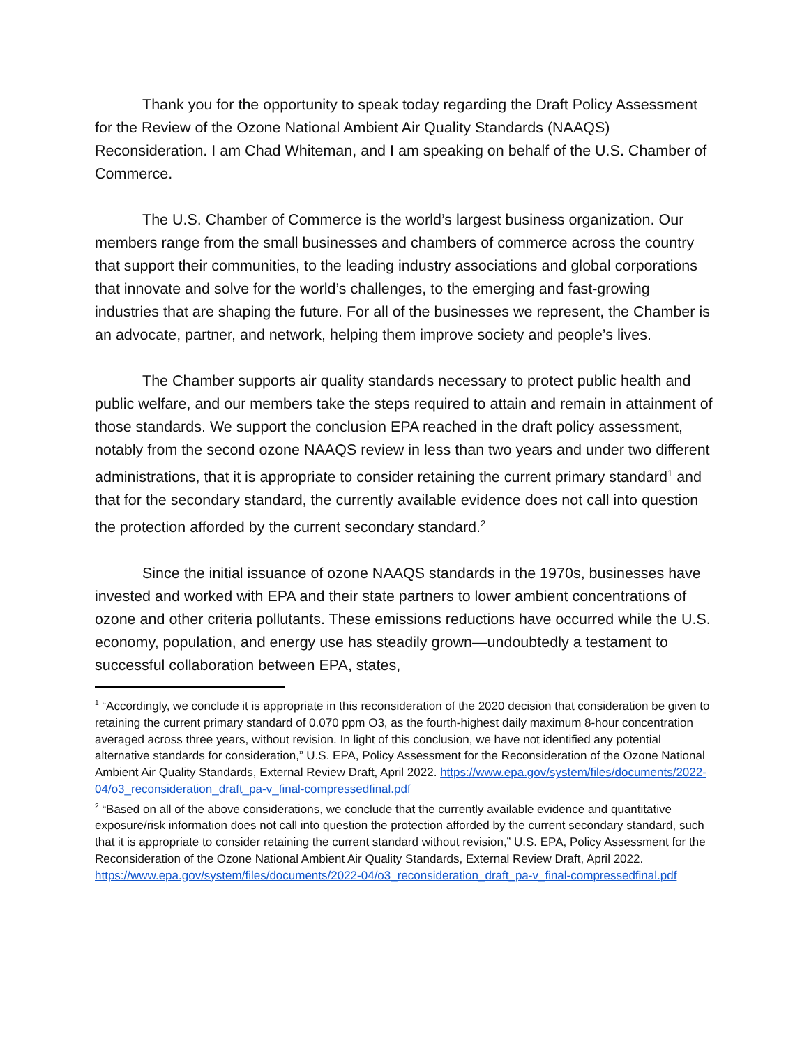Thank you for the opportunity to speak today regarding the Draft Policy Assessment for the Review of the Ozone National Ambient Air Quality Standards (NAAQS) Reconsideration. I am Chad Whiteman, and I am speaking on behalf of the U.S. Chamber of Commerce.
The U.S. Chamber of Commerce is the world’s largest business organization. Our members range from the small businesses and chambers of commerce across the country that support their communities, to the leading industry associations and global corporations that innovate and solve for the world’s challenges, to the emerging and fast-growing industries that are shaping the future. For all of the businesses we represent, the Chamber is an advocate, partner, and network, helping them improve society and people’s lives.
The Chamber supports air quality standards necessary to protect public health and public welfare, and our members take the steps required to attain and remain in attainment of those standards. We support the conclusion EPA reached in the draft policy assessment, notably from the second ozone NAAQS review in less than two years and under two different administrations, that it is appropriate to consider retaining the current primary standard<sup>1</sup> and that for the secondary standard, the currently available evidence does not call into question the protection afforded by the current secondary standard.<sup>2</sup>
Since the initial issuance of ozone NAAQS standards in the 1970s, businesses have invested and worked with EPA and their state partners to lower ambient concentrations of ozone and other criteria pollutants. These emissions reductions have occurred while the U.S. economy, population, and energy use has steadily grown—undoubtedly a testament to successful collaboration between EPA, states,
<sup>1</sup> “Accordingly, we conclude it is appropriate in this reconsideration of the 2020 decision that consideration be given to retaining the current primary standard of 0.070 ppm O3, as the fourth-highest daily maximum 8-hour concentration averaged across three years, without revision. In light of this conclusion, we have not identified any potential alternative standards for consideration,” U.S. EPA, Policy Assessment for the Reconsideration of the Ozone National Ambient Air Quality Standards, External Review Draft, April 2022. https://www.epa.gov/system/files/documents/2022-04/o3_reconsideration_draft_pa-v_final-compressedfinal.pdf
<sup>2</sup> “Based on all of the above considerations, we conclude that the currently available evidence and quantitative exposure/risk information does not call into question the protection afforded by the current secondary standard, such that it is appropriate to consider retaining the current standard without revision,” U.S. EPA, Policy Assessment for the Reconsideration of the Ozone National Ambient Air Quality Standards, External Review Draft, April 2022.
https://www.epa.gov/system/files/documents/2022-04/o3_reconsideration_draft_pa-v_final-compressedfinal.pdf